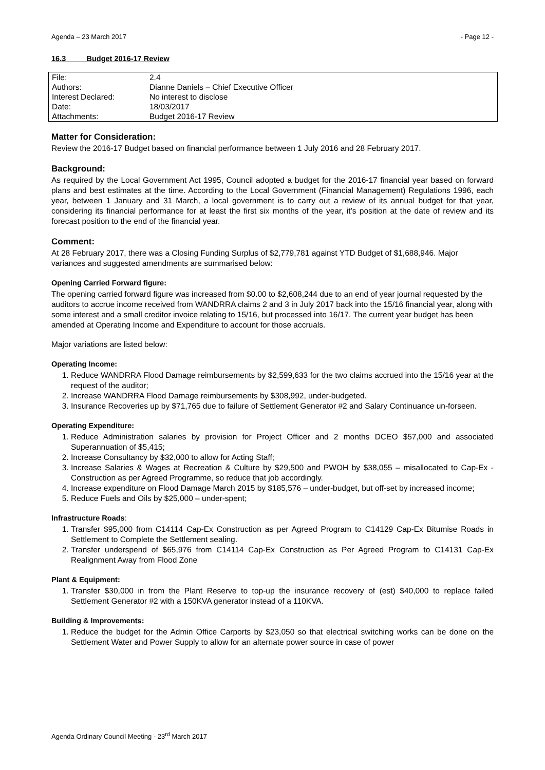Agenda – 23 March 2017 - Page 12 -
16.3 Budget 2016-17 Review
| File: | 2.4 |
| Authors: | Dianne Daniels – Chief Executive Officer |
| Interest Declared: | No interest to disclose |
| Date: | 18/03/2017 |
| Attachments: | Budget 2016-17 Review |
Matter for Consideration:
Review the 2016-17 Budget based on financial performance between 1 July 2016 and 28 February 2017.
Background:
As required by the Local Government Act 1995, Council adopted a budget for the 2016-17 financial year based on forward plans and best estimates at the time. According to the Local Government (Financial Management) Regulations 1996, each year, between 1 January and 31 March, a local government is to carry out a review of its annual budget for that year, considering its financial performance for at least the first six months of the year, it’s position at the date of review and its forecast position to the end of the financial year.
Comment:
At 28 February 2017, there was a Closing Funding Surplus of $2,779,781 against YTD Budget of $1,688,946. Major variances and suggested amendments are summarised below:
Opening Carried Forward figure:
The opening carried forward figure was increased from $0.00 to $2,608,244 due to an end of year journal requested by the auditors to accrue income received from WANDRRA claims 2 and 3 in July 2017 back into the 15/16 financial year, along with some interest and a small creditor invoice relating to 15/16, but processed into 16/17. The current year budget has been amended at Operating Income and Expenditure to account for those accruals.
Major variations are listed below:
Operating Income:
1. Reduce WANDRRA Flood Damage reimbursements by $2,599,633 for the two claims accrued into the 15/16 year at the request of the auditor;
2. Increase WANDRRA Flood Damage reimbursements by $308,992, under-budgeted.
3. Insurance Recoveries up by $71,765 due to failure of Settlement Generator #2 and Salary Continuance un-forseen.
Operating Expenditure:
1. Reduce Administration salaries by provision for Project Officer and 2 months DCEO $57,000 and associated Superannuation of $5,415;
2. Increase Consultancy by $32,000 to allow for Acting Staff;
3. Increase Salaries & Wages at Recreation & Culture by $29,500 and PWOH by $38,055 – misallocated to Cap-Ex - Construction as per Agreed Programme, so reduce that job accordingly.
4. Increase expenditure on Flood Damage March 2015 by $185,576 – under-budget, but off-set by increased income;
5. Reduce Fuels and Oils by $25,000 – under-spent;
Infrastructure Roads:
1. Transfer $95,000 from C14114 Cap-Ex Construction as per Agreed Program to C14129 Cap-Ex Bitumise Roads in Settlement to Complete the Settlement sealing.
2. Transfer underspend of $65,976 from C14114 Cap-Ex Construction as Per Agreed Program to C14131 Cap-Ex Realignment Away from Flood Zone
Plant & Equipment:
1. Transfer $30,000 in from the Plant Reserve to top-up the insurance recovery of (est) $40,000 to replace failed Settlement Generator #2 with a 150KVA generator instead of a 110KVA.
Building & Improvements:
1. Reduce the budget for the Admin Office Carports by $23,050 so that electrical switching works can be done on the Settlement Water and Power Supply to allow for an alternate power source in case of power
Agenda Ordinary Council Meeting - 23<sup>rd</sup> March 2017